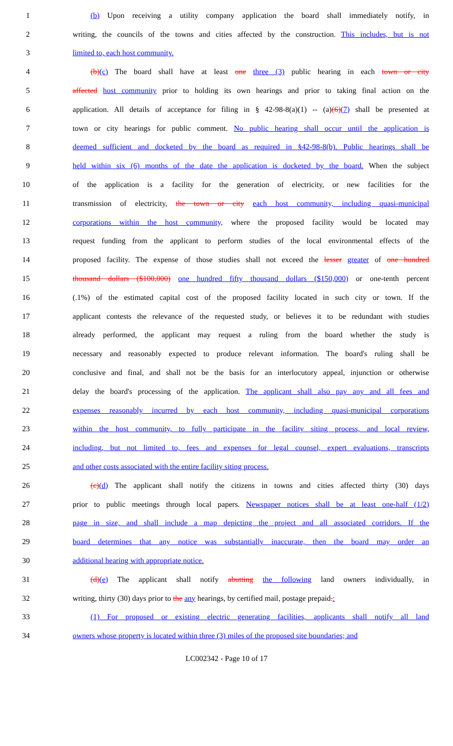1 (b) Upon receiving a utility company application the board shall immediately notify, in
2 writing, the councils of the towns and cities affected by the construction. This includes, but is not
3 limited to, each host community.
4 (b)(c) The board shall have at least one three (3) public hearing in each town or city
5 affected host community prior to holding its own hearings and prior to taking final action on the
6 application. All details of acceptance for filing in § 42-98-8(a)(1) -- (a)(6)(7) shall be presented at
7 town or city hearings for public comment. No public hearing shall occur until the application is
8 deemed sufficient and docketed by the board as required in §42-98-8(b). Public hearings shall be
9 held within six (6) months of the date the application is docketed by the board. When the subject
10 of the application is a facility for the generation of electricity, or new facilities for the
11 transmission of electricity, the town or city each host community, including quasi-municipal
12 corporations within the host community, where the proposed facility would be located may
13 request funding from the applicant to perform studies of the local environmental effects of the
14 proposed facility. The expense of those studies shall not exceed the lesser greater of one hundred
15 thousand dollars ($100,000) one hundred fifty thousand dollars ($150,000) or one-tenth percent
16 (.1%) of the estimated capital cost of the proposed facility located in such city or town. If the
17 applicant contests the relevance of the requested study, or believes it to be redundant with studies
18 already performed, the applicant may request a ruling from the board whether the study is
19 necessary and reasonably expected to produce relevant information. The board's ruling shall be
20 conclusive and final, and shall not be the basis for an interlocutory appeal, injunction or otherwise
21 delay the board's processing of the application. The applicant shall also pay any and all fees and
22 expenses reasonably incurred by each host community, including quasi-municipal corporations
23 within the host community, to fully participate in the facility siting process, and local review,
24 including, but not limited to, fees and expenses for legal counsel, expert evaluations, transcripts
25 and other costs associated with the entire facility siting process.
26 (c)(d) The applicant shall notify the citizens in towns and cities affected thirty (30) days
27 prior to public meetings through local papers. Newspaper notices shall be at least one-half (1/2)
28 page in size, and shall include a map depicting the project and all associated corridors. If the
29 board determines that any notice was substantially inaccurate, then the board may order an
30 additional hearing with appropriate notice.
31 (d)(e) The applicant shall notify abutting the following land owners individually, in
32 writing, thirty (30) days prior to the any hearings, by certified mail, postage prepaid.:
33 (1) For proposed or existing electric generating facilities, applicants shall notify all land
34 owners whose property is located within three (3) miles of the proposed site boundaries; and
LC002342 - Page 10 of 17